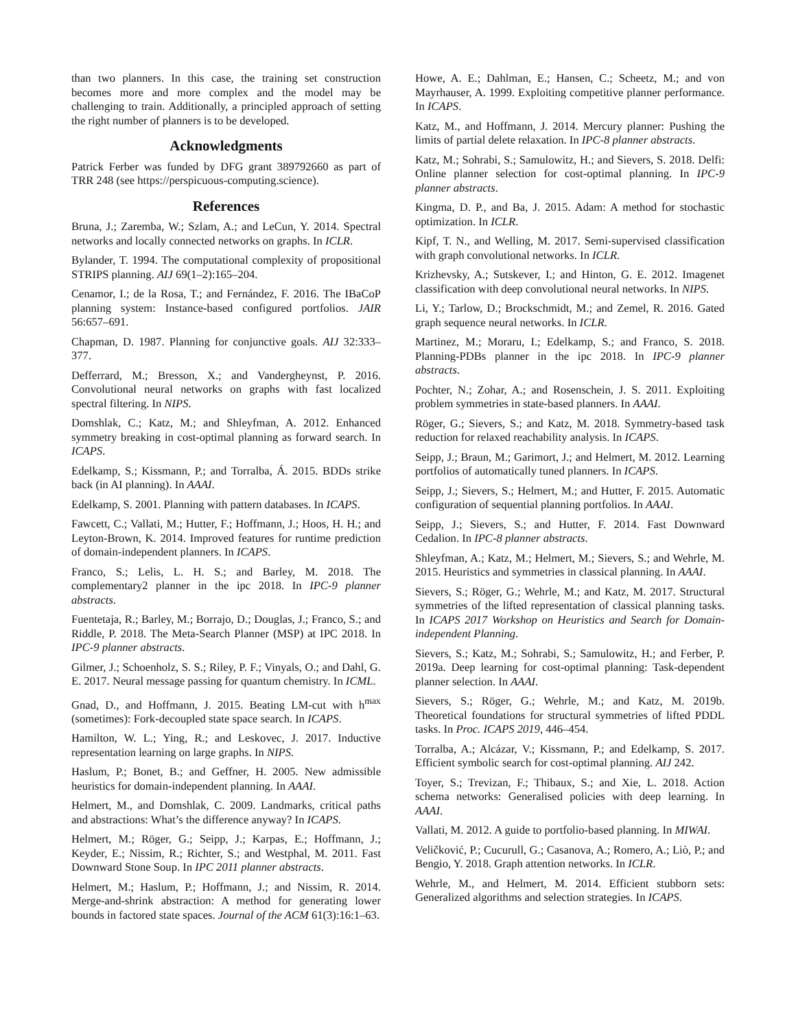than two planners. In this case, the training set construction becomes more and more complex and the model may be challenging to train. Additionally, a principled approach of setting the right number of planners is to be developed.
Acknowledgments
Patrick Ferber was funded by DFG grant 389792660 as part of TRR 248 (see https://perspicuous-computing.science).
References
Bruna, J.; Zaremba, W.; Szlam, A.; and LeCun, Y. 2014. Spectral networks and locally connected networks on graphs. In ICLR.
Bylander, T. 1994. The computational complexity of propositional STRIPS planning. AIJ 69(1–2):165–204.
Cenamor, I.; de la Rosa, T.; and Fernández, F. 2016. The IBaCoP planning system: Instance-based configured portfolios. JAIR 56:657–691.
Chapman, D. 1987. Planning for conjunctive goals. AIJ 32:333–377.
Defferrard, M.; Bresson, X.; and Vandergheynst, P. 2016. Convolutional neural networks on graphs with fast localized spectral filtering. In NIPS.
Domshlak, C.; Katz, M.; and Shleyfman, A. 2012. Enhanced symmetry breaking in cost-optimal planning as forward search. In ICAPS.
Edelkamp, S.; Kissmann, P.; and Torralba, Á. 2015. BDDs strike back (in AI planning). In AAAI.
Edelkamp, S. 2001. Planning with pattern databases. In ICAPS.
Fawcett, C.; Vallati, M.; Hutter, F.; Hoffmann, J.; Hoos, H. H.; and Leyton-Brown, K. 2014. Improved features for runtime prediction of domain-independent planners. In ICAPS.
Franco, S.; Lelis, L. H. S.; and Barley, M. 2018. The complementary2 planner in the ipc 2018. In IPC-9 planner abstracts.
Fuentetaja, R.; Barley, M.; Borrajo, D.; Douglas, J.; Franco, S.; and Riddle, P. 2018. The Meta-Search Planner (MSP) at IPC 2018. In IPC-9 planner abstracts.
Gilmer, J.; Schoenholz, S. S.; Riley, P. F.; Vinyals, O.; and Dahl, G. E. 2017. Neural message passing for quantum chemistry. In ICML.
Gnad, D., and Hoffmann, J. 2015. Beating LM-cut with h<sup>max</sup> (sometimes): Fork-decoupled state space search. In ICAPS.
Hamilton, W. L.; Ying, R.; and Leskovec, J. 2017. Inductive representation learning on large graphs. In NIPS.
Haslum, P.; Bonet, B.; and Geffner, H. 2005. New admissible heuristics for domain-independent planning. In AAAI.
Helmert, M., and Domshlak, C. 2009. Landmarks, critical paths and abstractions: What’s the difference anyway? In ICAPS.
Helmert, M.; Röger, G.; Seipp, J.; Karpas, E.; Hoffmann, J.; Keyder, E.; Nissim, R.; Richter, S.; and Westphal, M. 2011. Fast Downward Stone Soup. In IPC 2011 planner abstracts.
Helmert, M.; Haslum, P.; Hoffmann, J.; and Nissim, R. 2014. Merge-and-shrink abstraction: A method for generating lower bounds in factored state spaces. Journal of the ACM 61(3):16:1–63.
Howe, A. E.; Dahlman, E.; Hansen, C.; Scheetz, M.; and von Mayrhauser, A. 1999. Exploiting competitive planner performance. In ICAPS.
Katz, M., and Hoffmann, J. 2014. Mercury planner: Pushing the limits of partial delete relaxation. In IPC-8 planner abstracts.
Katz, M.; Sohrabi, S.; Samulowitz, H.; and Sievers, S. 2018. Delfi: Online planner selection for cost-optimal planning. In IPC-9 planner abstracts.
Kingma, D. P., and Ba, J. 2015. Adam: A method for stochastic optimization. In ICLR.
Kipf, T. N., and Welling, M. 2017. Semi-supervised classification with graph convolutional networks. In ICLR.
Krizhevsky, A.; Sutskever, I.; and Hinton, G. E. 2012. Imagenet classification with deep convolutional neural networks. In NIPS.
Li, Y.; Tarlow, D.; Brockschmidt, M.; and Zemel, R. 2016. Gated graph sequence neural networks. In ICLR.
Martinez, M.; Moraru, I.; Edelkamp, S.; and Franco, S. 2018. Planning-PDBs planner in the ipc 2018. In IPC-9 planner abstracts.
Pochter, N.; Zohar, A.; and Rosenschein, J. S. 2011. Exploiting problem symmetries in state-based planners. In AAAI.
Röger, G.; Sievers, S.; and Katz, M. 2018. Symmetry-based task reduction for relaxed reachability analysis. In ICAPS.
Seipp, J.; Braun, M.; Garimort, J.; and Helmert, M. 2012. Learning portfolios of automatically tuned planners. In ICAPS.
Seipp, J.; Sievers, S.; Helmert, M.; and Hutter, F. 2015. Automatic configuration of sequential planning portfolios. In AAAI.
Seipp, J.; Sievers, S.; and Hutter, F. 2014. Fast Downward Cedalion. In IPC-8 planner abstracts.
Shleyfman, A.; Katz, M.; Helmert, M.; Sievers, S.; and Wehrle, M. 2015. Heuristics and symmetries in classical planning. In AAAI.
Sievers, S.; Röger, G.; Wehrle, M.; and Katz, M. 2017. Structural symmetries of the lifted representation of classical planning tasks. In ICAPS 2017 Workshop on Heuristics and Search for Domain-independent Planning.
Sievers, S.; Katz, M.; Sohrabi, S.; Samulowitz, H.; and Ferber, P. 2019a. Deep learning for cost-optimal planning: Task-dependent planner selection. In AAAI.
Sievers, S.; Röger, G.; Wehrle, M.; and Katz, M. 2019b. Theoretical foundations for structural symmetries of lifted PDDL tasks. In Proc. ICAPS 2019, 446–454.
Torralba, A.; Alcázar, V.; Kissmann, P.; and Edelkamp, S. 2017. Efficient symbolic search for cost-optimal planning. AIJ 242.
Toyer, S.; Trevizan, F.; Thibaux, S.; and Xie, L. 2018. Action schema networks: Generalised policies with deep learning. In AAAI.
Vallati, M. 2012. A guide to portfolio-based planning. In MIWAI.
Veličković, P.; Cucurull, G.; Casanova, A.; Romero, A.; Liò, P.; and Bengio, Y. 2018. Graph attention networks. In ICLR.
Wehrle, M., and Helmert, M. 2014. Efficient stubborn sets: Generalized algorithms and selection strategies. In ICAPS.